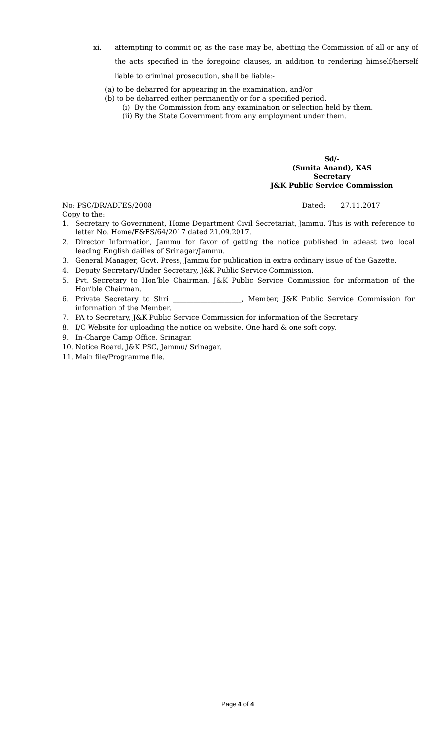xi. attempting to commit or, as the case may be, abetting the Commission of all or any of the acts specified in the foregoing clauses, in addition to rendering himself/herself liable to criminal prosecution, shall be liable:-
(a) to be debarred for appearing in the examination, and/or
(b) to be debarred either permanently or for a specified period.
(i) By the Commission from any examination or selection held by them.
(ii) By the State Government from any employment under them.
Sd/-
(Sunita Anand), KAS
Secretary
J&K Public Service Commission
No: PSC/DR/ADFES/2008 Dated: 27.11.2017
Copy to the:
1. Secretary to Government, Home Department Civil Secretariat, Jammu. This is with reference to letter No. Home/F&ES/64/2017 dated 21.09.2017.
2. Director Information, Jammu for favor of getting the notice published in atleast two local leading English dailies of Srinagar/Jammu.
3. General Manager, Govt. Press, Jammu for publication in extra ordinary issue of the Gazette.
4. Deputy Secretary/Under Secretary, J&K Public Service Commission.
5. Pvt. Secretary to Hon’ble Chairman, J&K Public Service Commission for information of the Hon’ble Chairman.
6. Private Secretary to Shri ____________________, Member, J&K Public Service Commission for information of the Member.
7. PA to Secretary, J&K Public Service Commission for information of the Secretary.
8. I/C Website for uploading the notice on website. One hard & one soft copy.
9. In-Charge Camp Office, Srinagar.
10. Notice Board, J&K PSC, Jammu/ Srinagar.
11. Main file/Programme file.
Page 4 of 4